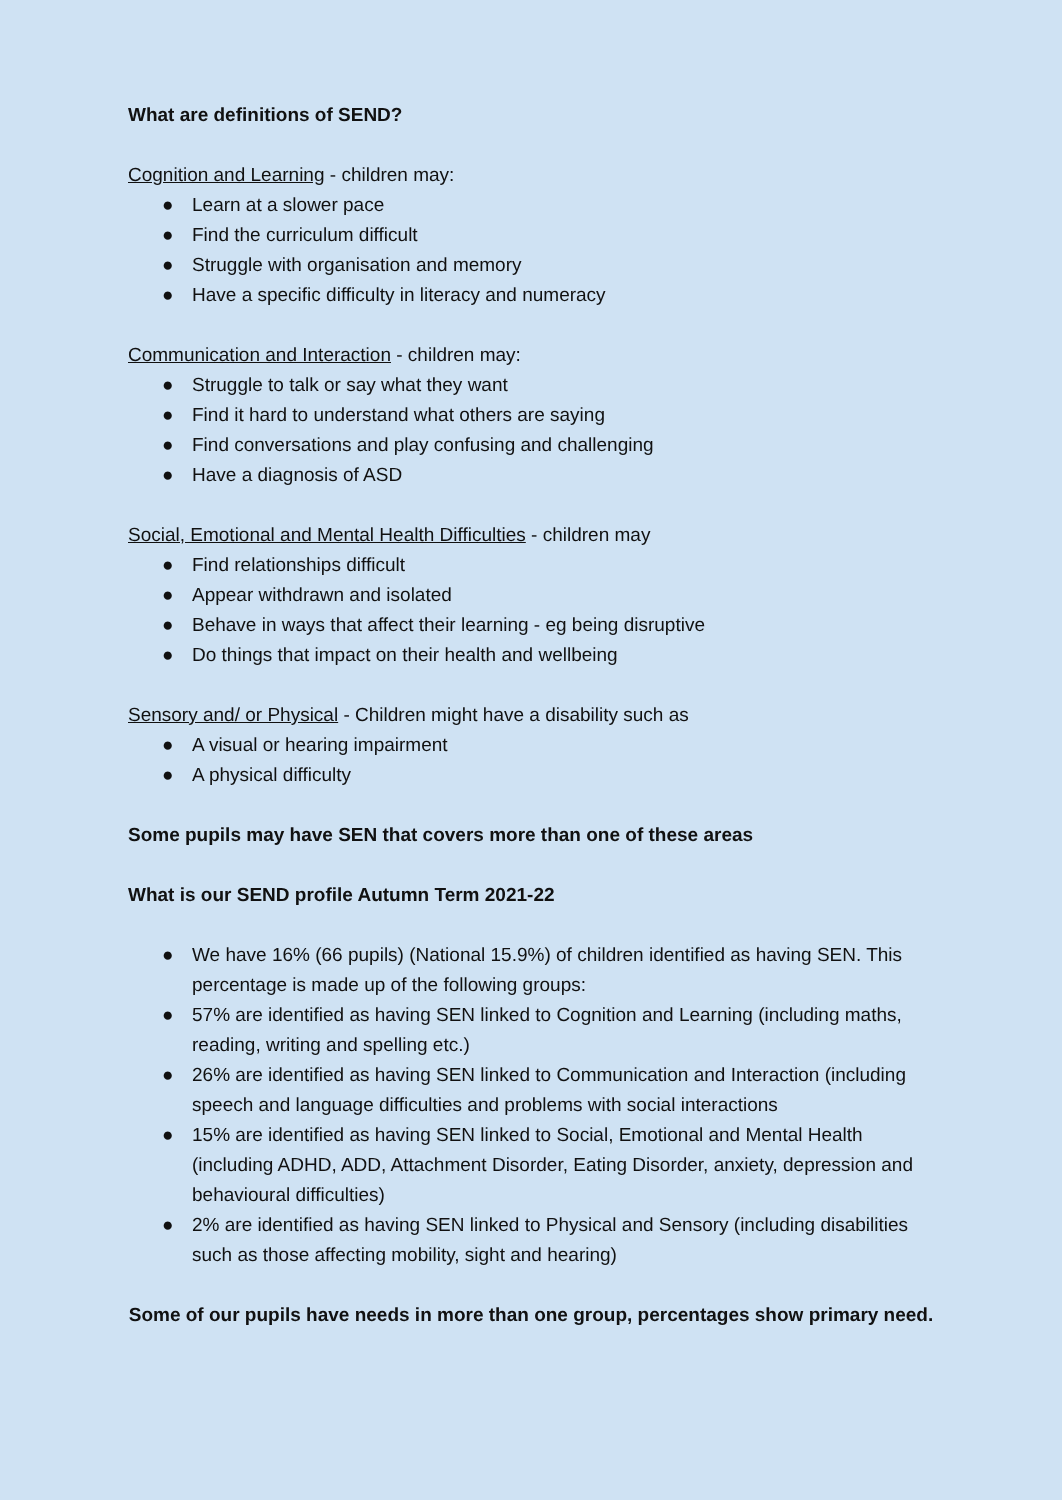What are definitions of SEND?
Cognition and Learning - children may:
● Learn at a slower pace
● Find the curriculum difficult
● Struggle with organisation and memory
● Have a specific difficulty in literacy and numeracy
Communication and Interaction - children may:
● Struggle to talk or say what they want
● Find it hard to understand what others are saying
● Find conversations and play confusing and challenging
● Have a diagnosis of ASD
Social, Emotional and Mental Health Difficulties - children may
● Find relationships difficult
● Appear withdrawn and isolated
● Behave in ways that affect their learning - eg being disruptive
● Do things that impact on their health and wellbeing
Sensory and/ or Physical - Children might have a disability such as
● A visual or hearing impairment
● A physical difficulty
Some pupils may have SEN that covers more than one of these areas
What is our SEND profile Autumn Term 2021-22
● We have 16% (66 pupils) (National 15.9%) of children identified as having SEN. This percentage is made up of the following groups:
● 57% are identified as having SEN linked to Cognition and Learning (including maths, reading, writing and spelling etc.)
● 26% are identified as having SEN linked to Communication and Interaction (including speech and language difficulties and problems with social interactions
● 15% are identified as having SEN linked to Social, Emotional and Mental Health (including ADHD, ADD, Attachment Disorder, Eating Disorder, anxiety, depression and behavioural difficulties)
● 2% are identified as having SEN linked to Physical and Sensory (including disabilities such as those affecting mobility, sight and hearing)
Some of our pupils have needs in more than one group, percentages show primary need.